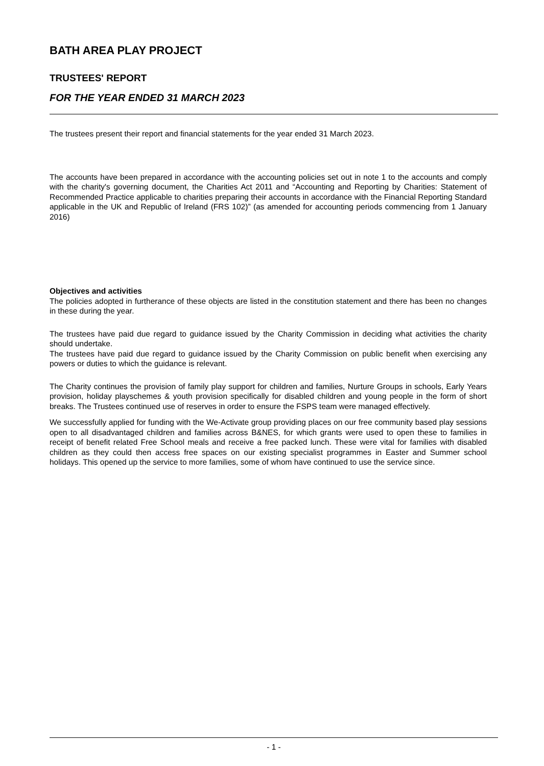BATH AREA PLAY PROJECT
TRUSTEES' REPORT
FOR THE YEAR ENDED 31 MARCH 2023
The trustees present their report and financial statements for the year ended 31 March 2023.
The accounts have been prepared in accordance with the accounting policies set out in note 1 to the accounts and comply with the charity's governing document, the Charities Act 2011 and “Accounting and Reporting by Charities: Statement of Recommended Practice applicable to charities preparing their accounts in accordance with the Financial Reporting Standard applicable in the UK and Republic of Ireland (FRS 102)” (as amended for accounting periods commencing from 1 January 2016)
Objectives and activities
The policies adopted in furtherance of these objects are listed in the constitution statement and there has been no changes in these during the year.
The trustees have paid due regard to guidance issued by the Charity Commission in deciding what activities the charity should undertake.
The trustees have paid due regard to guidance issued by the Charity Commission on public benefit when exercising any powers or duties to which the guidance is relevant.
The Charity continues the provision of family play support for children and families, Nurture Groups in schools, Early Years provision, holiday playschemes & youth provision specifically for disabled children and young people in the form of short breaks. The Trustees continued use of reserves in order to ensure the FSPS team were managed effectively.
We successfully applied for funding with the We-Activate group providing places on our free community based play sessions open to all disadvantaged children and families across B&NES, for which grants were used to open these to families in receipt of benefit related Free School meals and receive a free packed lunch. These were vital for families with disabled children as they could then access free spaces on our existing specialist programmes in Easter and Summer school holidays. This opened up the service to more families, some of whom have continued to use the service since.
- 1 -